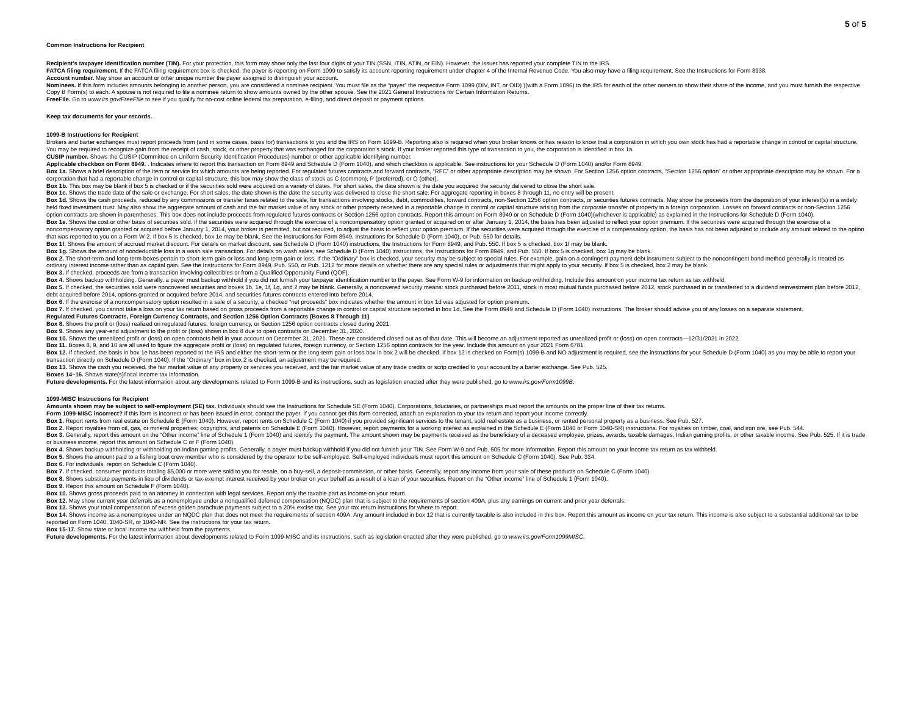5 of 5
Common Instructions for Recipient
Recipient's taxpayer identification number (TIN). For your protection, this form may show only the last four digits of your TIN (SSN, ITIN, ATIN, or EIN). However, the issuer has reported your complete TIN to the IRS.
FATCA filing requirement. If the FATCA filing requirement box is checked, the payer is reporting on Form 1099 to satisfy its account reporting requirement under chapter 4 of the Internal Revenue Code. You also may have a filing requirement. See the Instructions for Form 8938.
Account number. May show an account or other unique number the payer assigned to distinguish your account.
Nominees. If this form includes amounts belonging to another person, you are considered a nominee recipient. You must file as the “payer” the respective Form 1099 (DIV, INT, or OID) )(with a Form 1096) to the IRS for each of the other owners to show their share of the income, and you must furnish the respective Copy B Form(s) to each. A spouse is not required to file a nominee return to show amounts owned by the other spouse. See the 2021 General Instructions for Certain Information Returns.
FreeFile. Go to www.irs.gov/FreeFiile to see if you qualify for no-cost online federal tax preparation, e-filing, and direct deposit or payment options.
Keep tax documents for your records.
1099-B Instructions for Recipient
Brokers and barter exchanges must report proceeds from (and in some cases, basis for) transactions to you and the IRS on Form 1099-B. Reporting also is required when your broker knows or has reason to know that a corporation in which you own stock has had a reportable change in control or capital structure. You may be required to recognize gain from the receipt of cash, stock, or other property that was exchanged for the corporation's stock. If your broker reported this type of transaction to you, the corporation is identified in box 1a.
CUSIP number. Shows the CUSIP (Committee on Uniform Security Identification Procedures) number or other applicable identifying number.
Applicable checkbox on Form 8949. . Indicates where to report this transaction on Form 8949 and Schedule D (Form 1040), and which checkbox is applicable. See instructions for your Schedule D (Form 1040) and/or Form 8949.
Box 1a. Shows a brief description of the item or service for which amounts are being reported. For regulated futures contracts and forward contracts, “RFC” or other appropriate description may be shown. For Section 1256 option contracts, “Section 1256 option” or other appropriate description may be shown. For a corporation that had a reportable change in control or capital structure, this box may show the class of stock as C (common), P (preferred), or O (other).
Box 1b. This box may be blank if box 5 is checked or if the securities sold were acquired on a variety of dates. For short sales, the date shown is the date you acquired the security delivered to close the short sale.
Box 1c. Shows the trade date of the sale or exchange. For short sales, the date shown is the date the security was delivered to close the short sale. For aggregate reporting in boxes 8 through 11, no entry will be present.
Box 1d. Shows the cash proceeds, reduced by any commissions or transfer taxes related to the sale, for transactions involving stocks, debt, commodities, forward contracts, non-Section 1256 option contracts, or securities futures contracts. May show the proceeds from the disposition of your interest(s) in a widely held fixed investment trust. May also show the aggregate amount of cash and the fair market value of any stock or other property received in a reportable change in control or capital structure arising from the corporate transfer of property to a foreign corporation. Losses on forward contracts or non-Section 1256 option contracts are shown in parentheses. This box does not include proceeds from regulated futures contracts or Section 1256 option contracts. Report this amount on Form 8949 or on Schedule D (Form 1040)(whichever is applicable) as explained in the Instructions for Schedule D (Form 1040).
Box 1e. Shows the cost or other basis of securities sold. If the securities were acquired through the exercise of a noncompensatory option granted or acquired on or after January 1, 2014, the basis has been adjusted to reflect your option premium. If the securities were acquired through the exercise of a noncompensatory option granted or acquired before January 1, 2014, your broker is permitted, but not required, to adjust the basis to reflect your option premium. If the securities were acquired through the exercise of a compensatory option, the basis has not been adjusted to include any amount related to the option that was reported to you on a Form W-2. If box 5 is checked, box 1e may be blank. See the Instructions for Form 8949, Instructions for Schedule D (Form 1040), or Pub. 550 for details.
Box 1f. Shows the amount of accrued market discount. For details on market discount, see Schedule D (Form 1040) instructions, the Instructions for Form 8949, and Pub. 550. If box 5 is checked, box 1f may be blank.
Box 1g. Shows the amount of nondeductible loss in a wash sale transaction. For details on wash sales, see Schedule D (Form 1040) instructions, the Instructions for Form 8949, and Pub. 550. If box 5 is checked, box 1g may be blank.
Box 2. The short-term and long-term boxes pertain to short-term gain or loss and long-term gain or loss. If the “Ordinary” box is checked, your security may be subject to special rules. For example, gain on a contingent payment debt instrument subject to the noncontingent bond method generally is treated as ordinary interest income rather than as capital gain. See the Instructions for Form 8949, Pub. 550, or Pub. 1212 for more details on whether there are any special rules or adjustments that might apply to your security. If box 5 is checked, box 2 may be blank.
Box 3. If checked, proceeds are from a transaction involving collectibles or from a Qualified Opportunity Fund (QOF).
Box 4. Shows backup withholding. Generally, a payer must backup withhold if you did not furnish your taxpayer identification number to the payer. See Form W-9 for information on backup withholding. Include this amount on your income tax return as tax withheld.
Box 5. If checked, the securities sold were noncovered securities and boxes 1b, 1e, 1f, 1g, and 2 may be blank. Generally, a noncovered security means: stock purchased before 2011, stock in most mutual funds purchased before 2012, stock purchased in or transferred to a dividend reinvestment plan before 2012, debt acquired before 2014, options granted or acquired before 2014, and securities futures contracts entered into before 2014.
Box 6. If the exercise of a noncompensatory option resulted in a sale of a security, a checked “net proceeds” box indicates whether the amount in box 1d was adjusted for option premium.
Box 7. If checked, you cannot take a loss on your tax return based on gross proceeds from a reportable change in control or capital structure reported in box 1d. See the Form 8949 and Schedule D (Form 1040) instructions. The broker should advise you of any losses on a separate statement.
Regulated Futures Contracts, Foreign Currency Contracts, and Section 1256 Option Contracts (Boxes 8 Through 11)
Box 8. Shows the profit or (loss) realized on regulated futures, foreign currency, or Section 1256 option contracts closed during 2021.
Box 9. Shows any year-end adjustment to the profit or (loss) shown in box 8 due to open contracts on December 31, 2020.
Box 10. Shows the unrealized profit or (loss) on open contracts held in your account on December 31, 2021. These are considered closed out as of that date. This will become an adjustment reported as unrealized profit or (loss) on open contracts—12/31/2021 in 2022.
Box 11. Boxes 8, 9, and 10 are all used to figure the aggregate profit or (loss) on regulated futures, foreign currency, or Section 1256 option contracts for the year. Include this amount on your 2021 Form 6781.
Box 12. If checked, the basis in box 1e has been reported to the IRS and either the short-term or the long-term gain or loss box in box 2 will be checked. If box 12 is checked on Form(s) 1099-B and NO adjustment is required, see the instructions for your Schedule D (Form 1040) as you may be able to report your transaction directly on Schedule D (Form 1040). If the "Ordinary" box in box 2 is checked, an adjustment may be required.
Box 13. Shows the cash you received, the fair market value of any property or services you received, and the fair market value of any trade credits or scrip credited to your account by a barter exchange. See Pub. 525.
Boxes 14–16. Shows state(s)/local income tax information.
Future developments. For the latest information about any developments related to Form 1099-B and its instructions, such as legislation enacted after they were published, go to www.irs.gov/Form1099B.
1099-MISC Instructions for Recipient
Amounts shown may be subject to self-employment (SE) tax. Individuals should see the Instructions for Schedule SE (Form 1040). Corporations, fiduciaries, or partnerships must report the amounts on the proper line of their tax returns.
Form 1099-MISC incorrect? If this form is incorrect or has been issued in error, contact the payer. If you cannot get this form corrected, attach an explanation to your tax return and report your income correctly.
Box 1. Report rents from real estate on Schedule E (Form 1040). However, report rents on Schedule C (Form 1040) if you provided significant services to the tenant, sold real estate as a business, or rented personal property as a business. See Pub. 527.
Box 2. Report royalties from oil, gas, or mineral properties; copyrights, and patents on Schedule E (Form 1040). However, report payments for a working interest as explained in the Schedule E (Form 1040 or Form 1040-SR) instructions. For royalties on timber, coal, and iron ore, see Pub. 544.
Box 3. Generally, report this amount on the “Other income” line of Schedule 1 (Form 1040) and identify the payment. The amount shown may be payments received as the beneficiary of a deceased employee, prizes, awards, taxable damages, Indian gaming profits, or other taxable income. See Pub. 525. If it is trade or business income, report this amount on Schedule C or F (Form 1040).
Box 4. Shows backup withholding or withholding on Indian gaming profits. Generally, a payer must backup withhold if you did not furnish your TIN. See Form W-9 and Pub. 505 for more information. Report this amount on your income tax return as tax withheld.
Box 5. Shows the amount paid to a fishing boat crew member who is considered by the operator to be self-employed. Self-employed individuals must report this amount on Schedule C (Form 1040). See Pub. 334.
Box 6. For individuals, report on Schedule C (Form 1040).
Box 7. If checked, consumer products totaling $5,000 or more were sold to you for resale, on a buy-sell, a deposit-commission, or other basis. Generally, report any income from your sale of these products on Schedule C (Form 1040).
Box 8. Shows substitute payments in lieu of dividends or tax-exempt interest received by your broker on your behalf as a result of a loan of your securities. Report on the “Other income” line of Schedule 1 (Form 1040).
Box 9. Report this amount on Schedule F (Form 1040).
Box 10. Shows gross proceeds paid to an attorney in connection with legal services. Report only the taxable part as income on your return.
Box 12. May show current year deferrals as a nonemployee under a nonqualified deferred compensation (NQDC) plan that is subject to the requirements of section 409A, plus any earnings on current and prior year deferrals.
Box 13. Shows your total compensation of excess golden parachute payments subject to a 20% excise tax. See your tax return instructions for where to report.
Box 14. Shows income as a nonemployee under an NQDC plan that does not meet the requirements of section 409A. Any amount included in box 12 that is currently taxable is also included in this box. Report this amount as income on your tax return. This income is also subject to a substantial additional tax to be reported on Form 1040, 1040-SR, or 1040-NR. See the instructions for your tax return.
Box 15-17. Show state or local income tax withheld from the payments.
Future developments. For the latest information about developments related to Form 1099-MISC and its instructions, such as legislation enacted after they were published, go to www.irs.gov/Form1099MISC.